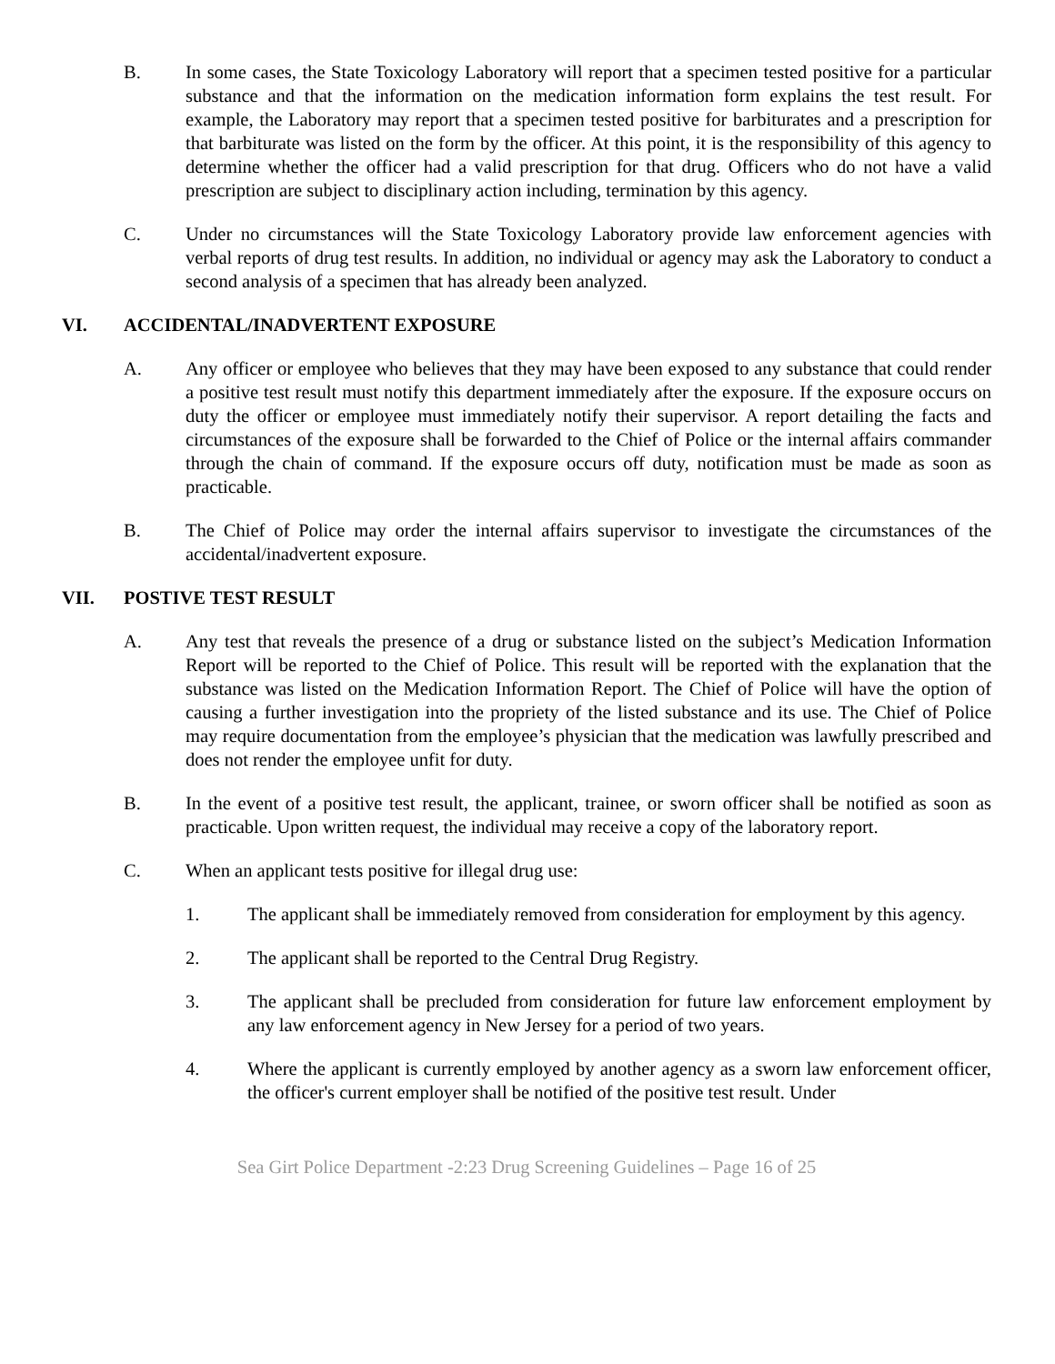B. In some cases, the State Toxicology Laboratory will report that a specimen tested positive for a particular substance and that the information on the medication information form explains the test result. For example, the Laboratory may report that a specimen tested positive for barbiturates and a prescription for that barbiturate was listed on the form by the officer. At this point, it is the responsibility of this agency to determine whether the officer had a valid prescription for that drug. Officers who do not have a valid prescription are subject to disciplinary action including, termination by this agency.
C. Under no circumstances will the State Toxicology Laboratory provide law enforcement agencies with verbal reports of drug test results. In addition, no individual or agency may ask the Laboratory to conduct a second analysis of a specimen that has already been analyzed.
VI. ACCIDENTAL/INADVERTENT EXPOSURE
A. Any officer or employee who believes that they may have been exposed to any substance that could render a positive test result must notify this department immediately after the exposure. If the exposure occurs on duty the officer or employee must immediately notify their supervisor. A report detailing the facts and circumstances of the exposure shall be forwarded to the Chief of Police or the internal affairs commander through the chain of command. If the exposure occurs off duty, notification must be made as soon as practicable.
B. The Chief of Police may order the internal affairs supervisor to investigate the circumstances of the accidental/inadvertent exposure.
VII. POSTIVE TEST RESULT
A. Any test that reveals the presence of a drug or substance listed on the subject’s Medication Information Report will be reported to the Chief of Police. This result will be reported with the explanation that the substance was listed on the Medication Information Report. The Chief of Police will have the option of causing a further investigation into the propriety of the listed substance and its use. The Chief of Police may require documentation from the employee’s physician that the medication was lawfully prescribed and does not render the employee unfit for duty.
B. In the event of a positive test result, the applicant, trainee, or sworn officer shall be notified as soon as practicable. Upon written request, the individual may receive a copy of the laboratory report.
C. When an applicant tests positive for illegal drug use:
1. The applicant shall be immediately removed from consideration for employment by this agency.
2. The applicant shall be reported to the Central Drug Registry.
3. The applicant shall be precluded from consideration for future law enforcement employment by any law enforcement agency in New Jersey for a period of two years.
4. Where the applicant is currently employed by another agency as a sworn law enforcement officer, the officer's current employer shall be notified of the positive test result. Under
Sea Girt Police Department -2:23 Drug Screening Guidelines – Page 16 of 25